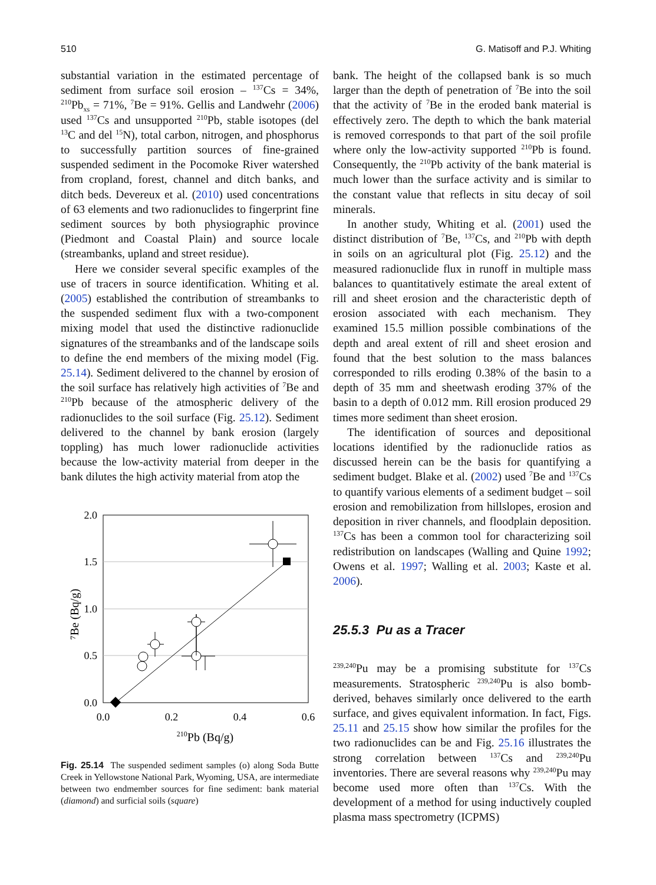510 G. Matisoff and P.J. Whiting
substantial variation in the estimated percentage of sediment from surface soil erosion – <sup>137</sup>Cs = 34%, <sup>210</sup>Pb<sub>xs</sub> = 71%, <sup>7</sup>Be = 91%. Gellis and Landwehr (2006) used <sup>137</sup>Cs and unsupported <sup>210</sup>Pb, stable isotopes (del <sup>13</sup>C and del <sup>15</sup>N), total carbon, nitrogen, and phosphorus to successfully partition sources of fine-grained suspended sediment in the Pocomoke River watershed from cropland, forest, channel and ditch banks, and ditch beds. Devereux et al. (2010) used concentrations of 63 elements and two radionuclides to fingerprint fine sediment sources by both physiographic province (Piedmont and Coastal Plain) and source locale (streambanks, upland and street residue).
Here we consider several specific examples of the use of tracers in source identification. Whiting et al. (2005) established the contribution of streambanks to the suspended sediment flux with a two-component mixing model that used the distinctive radionuclide signatures of the streambanks and of the landscape soils to define the end members of the mixing model (Fig. 25.14). Sediment delivered to the channel by erosion of the soil surface has relatively high activities of <sup>7</sup>Be and <sup>210</sup>Pb because of the atmospheric delivery of the radionuclides to the soil surface (Fig. 25.12). Sediment delivered to the channel by bank erosion (largely toppling) has much lower radionuclide activities because the low-activity material from deeper in the bank dilutes the high activity material from atop the
2.0
1.5
1.0
0.5
0.0
0.0
0.2
0.4
0.6
210Pb (Bq/g)
⁷Be (Bq/g)
Fig. 25.14 The suspended sediment samples (o) along Soda Butte Creek in Yellowstone National Park, Wyoming, USA, are intermediate between two endmember sources for fine sediment: bank material (diamond) and surficial soils (square)
bank. The height of the collapsed bank is so much larger than the depth of penetration of <sup>7</sup>Be into the soil that the activity of <sup>7</sup>Be in the eroded bank material is effectively zero. The depth to which the bank material is removed corresponds to that part of the soil profile where only the low-activity supported <sup>210</sup>Pb is found. Consequently, the <sup>210</sup>Pb activity of the bank material is much lower than the surface activity and is similar to the constant value that reflects in situ decay of soil minerals.
In another study, Whiting et al. (2001) used the distinct distribution of <sup>7</sup>Be, <sup>137</sup>Cs, and <sup>210</sup>Pb with depth in soils on an agricultural plot (Fig. 25.12) and the measured radionuclide flux in runoff in multiple mass balances to quantitatively estimate the areal extent of rill and sheet erosion and the characteristic depth of erosion associated with each mechanism. They examined 15.5 million possible combinations of the depth and areal extent of rill and sheet erosion and found that the best solution to the mass balances corresponded to rills eroding 0.38% of the basin to a depth of 35 mm and sheetwash eroding 37% of the basin to a depth of 0.012 mm. Rill erosion produced 29 times more sediment than sheet erosion.
The identification of sources and depositional locations identified by the radionuclide ratios as discussed herein can be the basis for quantifying a sediment budget. Blake et al. (2002) used <sup>7</sup>Be and <sup>137</sup>Cs to quantify various elements of a sediment budget – soil erosion and remobilization from hillslopes, erosion and deposition in river channels, and floodplain deposition. <sup>137</sup>Cs has been a common tool for characterizing soil redistribution on landscapes (Walling and Quine 1992; Owens et al. 1997; Walling et al. 2003; Kaste et al. 2006).
25.5.3 Pu as a Tracer
<sup>239,240</sup>Pu may be a promising substitute for <sup>137</sup>Cs measurements. Stratospheric <sup>239,240</sup>Pu is also bomb-derived, behaves similarly once delivered to the earth surface, and gives equivalent information. In fact, Figs. 25.11 and 25.15 show how similar the profiles for the two radionuclides can be and Fig. 25.16 illustrates the strong correlation between <sup>137</sup>Cs and <sup>239,240</sup>Pu inventories. There are several reasons why <sup>239,240</sup>Pu may become used more often than <sup>137</sup>Cs. With the development of a method for using inductively coupled plasma mass spectrometry (ICPMS)